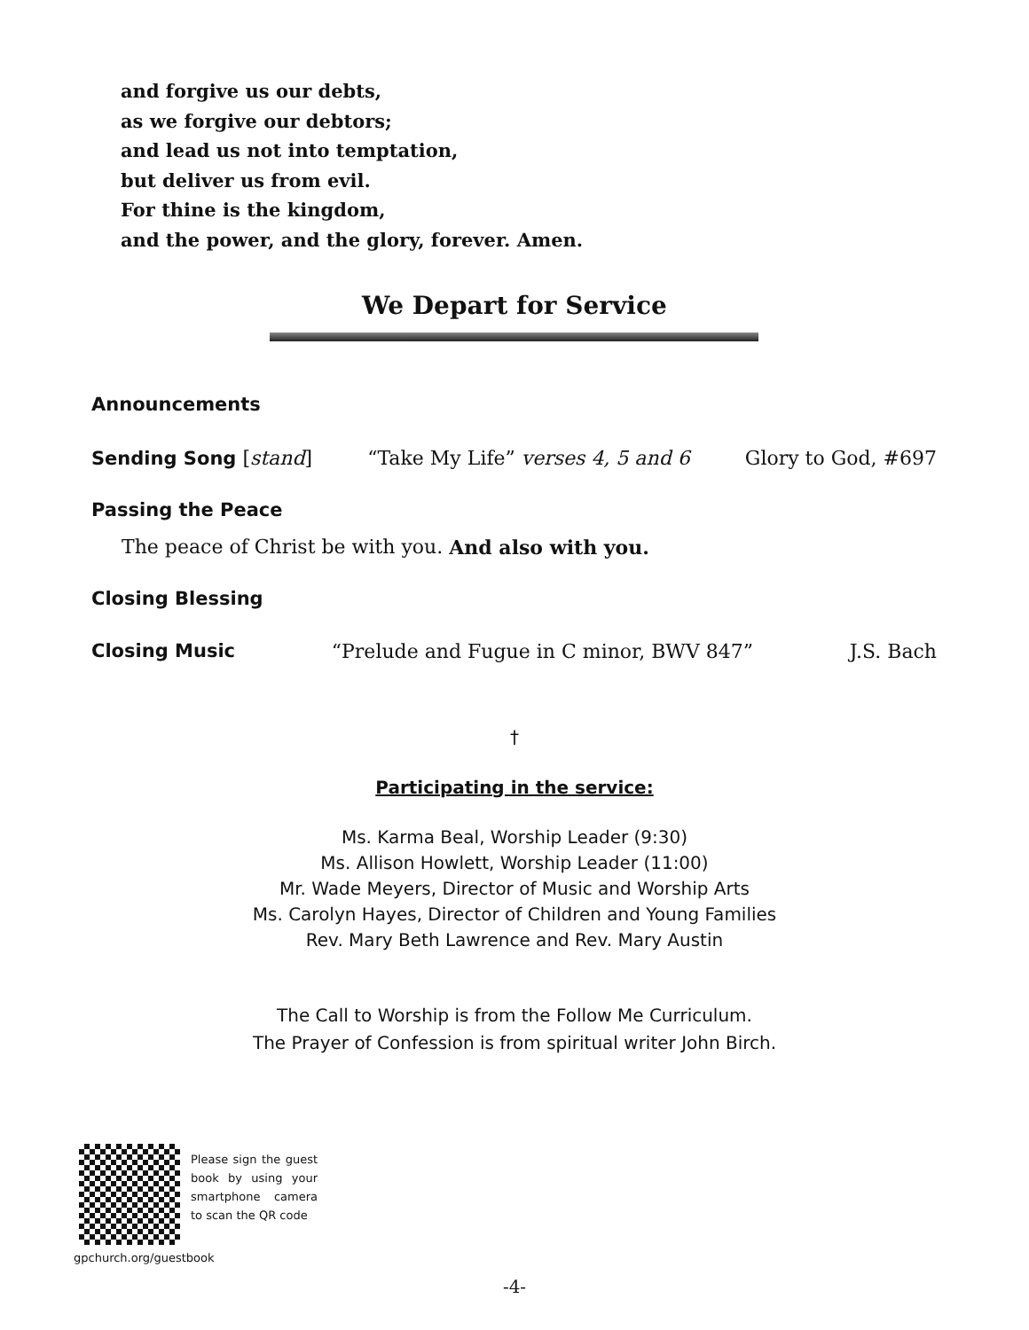and forgive us our debts,
as we forgive our debtors;
and lead us not into temptation,
but deliver us from evil.
For thine is the kingdom,
and the power, and the glory, forever. Amen.
We Depart for Service
Announcements
Sending Song [stand] “Take My Life” verses 4, 5 and 6 Glory to God, #697
Passing the Peace
The peace of Christ be with you. And also with you.
Closing Blessing
Closing Music “Prelude and Fugue in C minor, BWV 847” J.S. Bach
†
Participating in the service:
Ms. Karma Beal, Worship Leader (9:30)
Ms. Allison Howlett, Worship Leader (11:00)
Mr. Wade Meyers, Director of Music and Worship Arts
Ms. Carolyn Hayes, Director of Children and Young Families
Rev. Mary Beth Lawrence and Rev. Mary Austin
The Call to Worship is from the Follow Me Curriculum.
The Prayer of Confession is from spiritual writer John Birch.
Please sign the guest book by using your smartphone camera to scan the QR code
gpchurch.org/guestbook
-4-